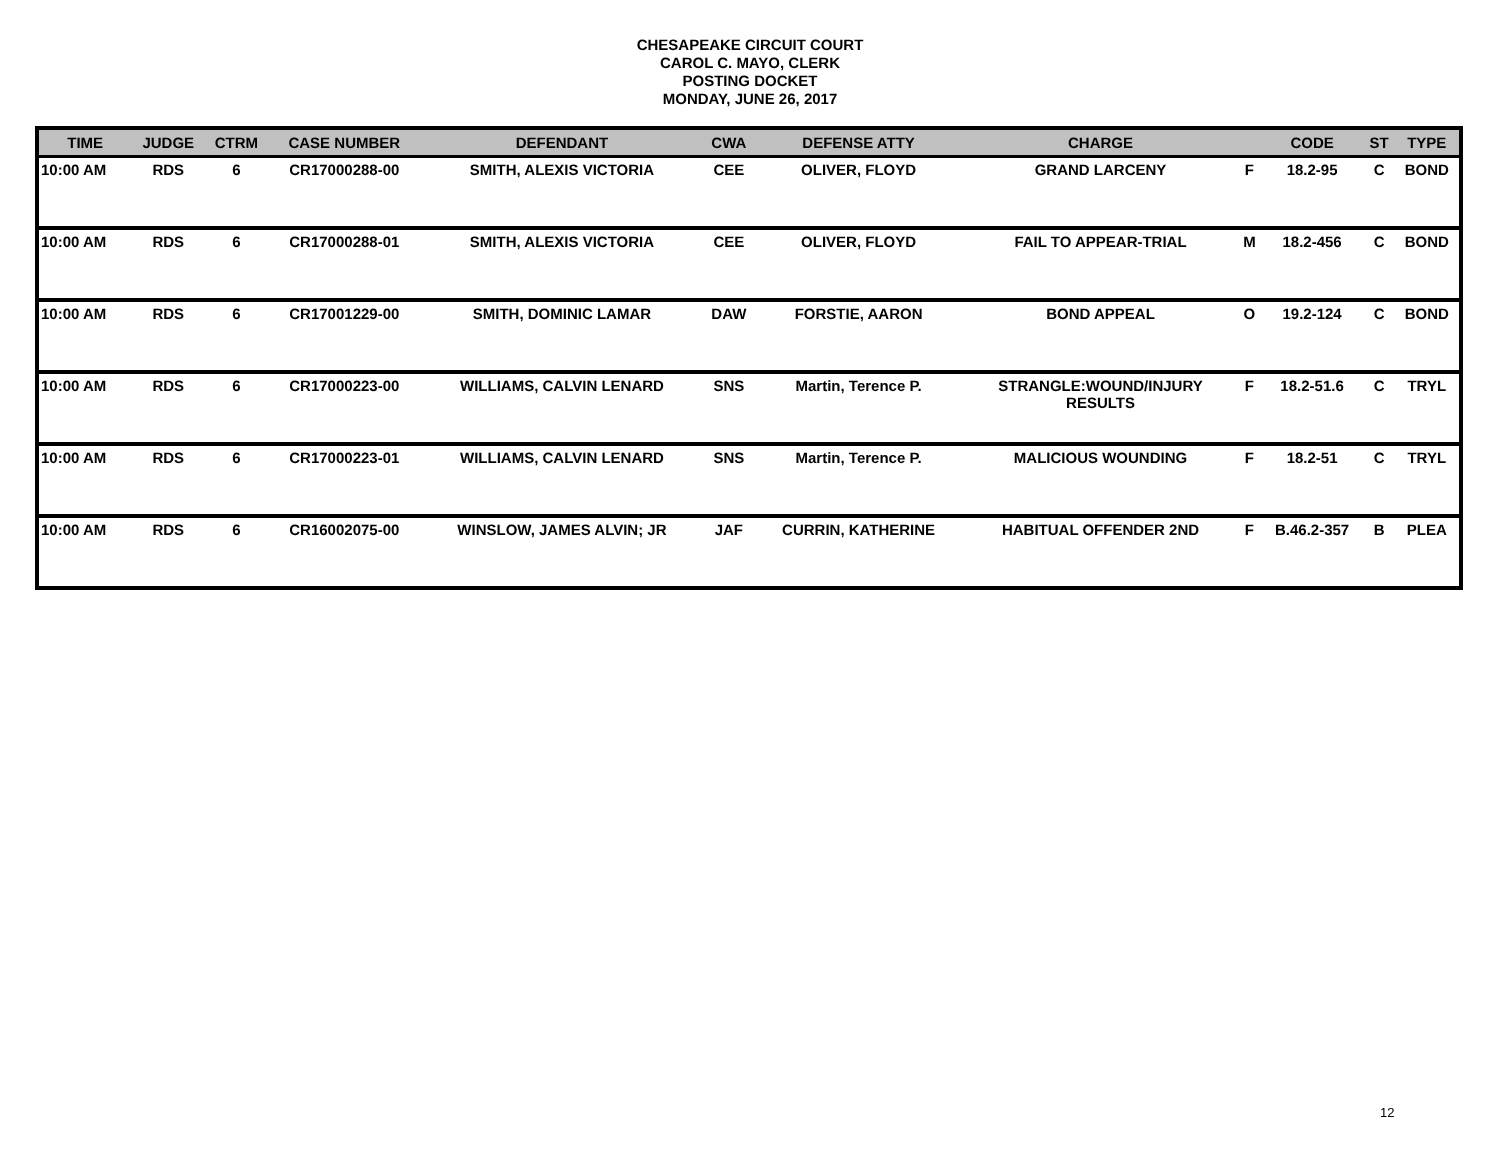CHESAPEAKE CIRCUIT COURT
CAROL C. MAYO, CLERK
POSTING DOCKET
MONDAY, JUNE 26, 2017
| TIME | JUDGE | CTRM | CASE NUMBER | DEFENDANT | CWA | DEFENSE ATTY | CHARGE | | CODE | ST | TYPE |
| --- | --- | --- | --- | --- | --- | --- | --- | --- | --- | --- | --- |
| 10:00 AM | RDS | 6 | CR17000288-00 | SMITH, ALEXIS VICTORIA | CEE | OLIVER, FLOYD | GRAND LARCENY | F | 18.2-95 | C | BOND |
| 10:00 AM | RDS | 6 | CR17000288-01 | SMITH, ALEXIS VICTORIA | CEE | OLIVER, FLOYD | FAIL TO APPEAR-TRIAL | M | 18.2-456 | C | BOND |
| 10:00 AM | RDS | 6 | CR17001229-00 | SMITH, DOMINIC LAMAR | DAW | FORSTIE, AARON | BOND APPEAL | O | 19.2-124 | C | BOND |
| 10:00 AM | RDS | 6 | CR17000223-00 | WILLIAMS, CALVIN LENARD | SNS | Martin, Terence P. | STRANGLE:WOUND/INJURY RESULTS | F | 18.2-51.6 | C | TRYL |
| 10:00 AM | RDS | 6 | CR17000223-01 | WILLIAMS, CALVIN LENARD | SNS | Martin, Terence P. | MALICIOUS WOUNDING | F | 18.2-51 | C | TRYL |
| 10:00 AM | RDS | 6 | CR16002075-00 | WINSLOW, JAMES ALVIN; JR | JAF | CURRIN, KATHERINE | HABITUAL OFFENDER 2ND | F | B.46.2-357 | B | PLEA |
12